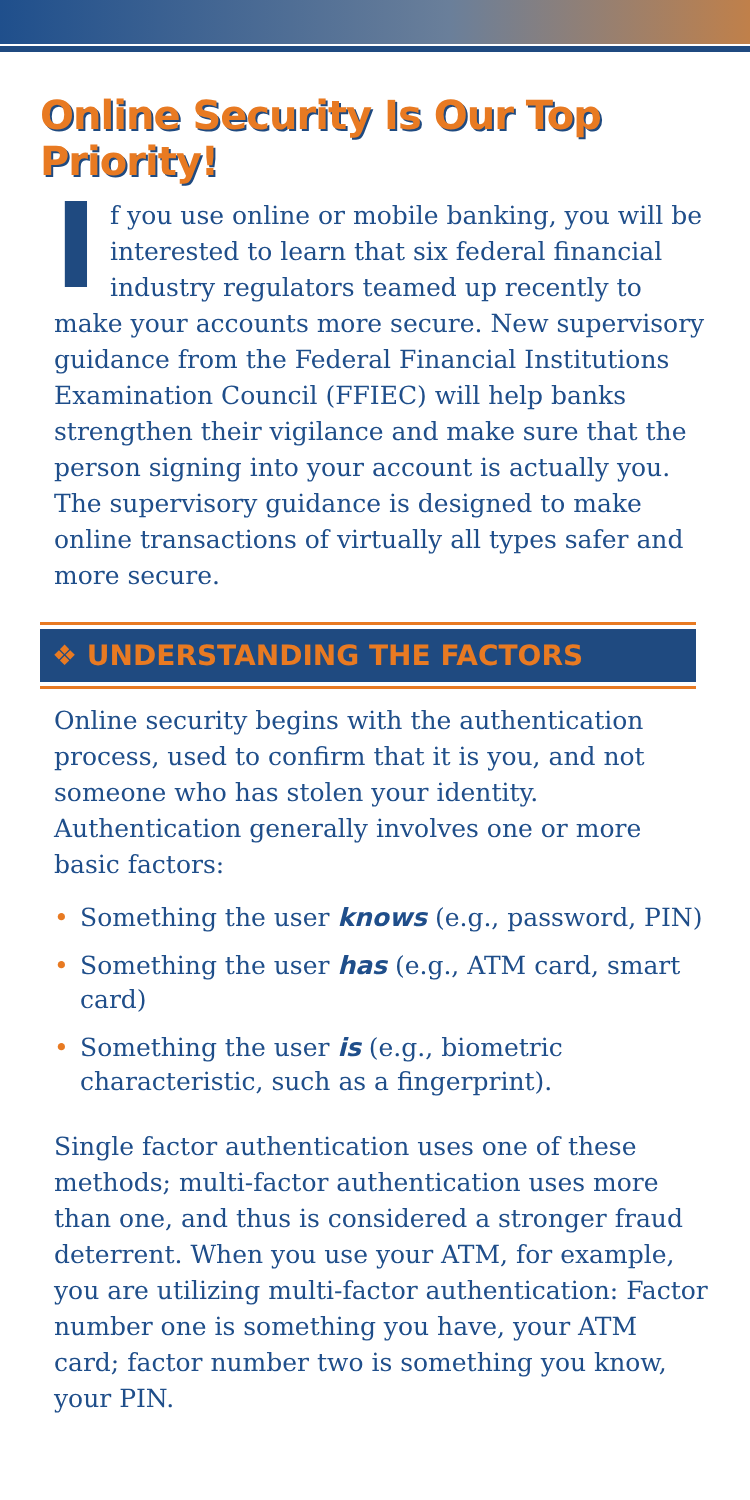Online Security Is Our Top Priority!
If you use online or mobile banking, you will be interested to learn that six federal financial industry regulators teamed up recently to make your accounts more secure. New supervisory guidance from the Federal Financial Institutions Examination Council (FFIEC) will help banks strengthen their vigilance and make sure that the person signing into your account is actually you. The supervisory guidance is designed to make online transactions of virtually all types safer and more secure.
❖ UNDERSTANDING THE FACTORS
Online security begins with the authentication process, used to confirm that it is you, and not someone who has stolen your identity. Authentication generally involves one or more basic factors:
• Something the user knows (e.g., password, PIN)
• Something the user has (e.g., ATM card, smart card)
• Something the user is (e.g., biometric characteristic, such as a fingerprint).
Single factor authentication uses one of these methods; multi-factor authentication uses more than one, and thus is considered a stronger fraud deterrent. When you use your ATM, for example, you are utilizing multi-factor authentication: Factor number one is something you have, your ATM card; factor number two is something you know, your PIN.